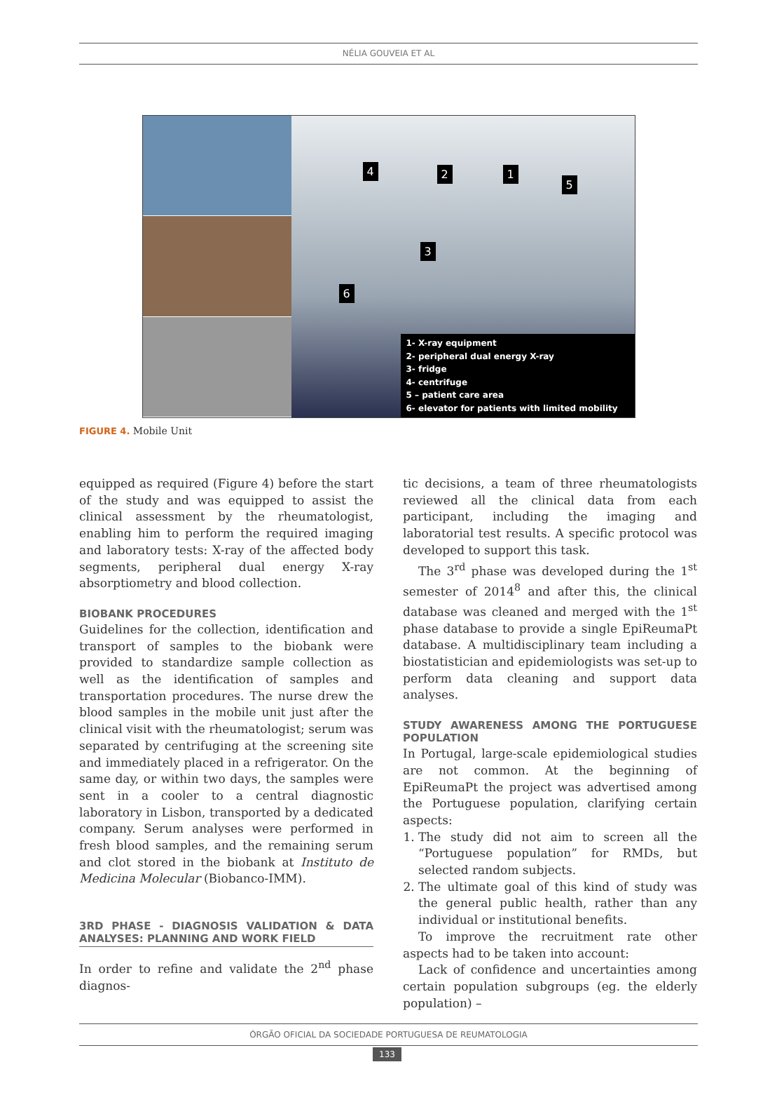NÉLIA GOUVEIA ET AL
4 2 1
5
3
6
1- X-ray equipment
2- peripheral dual energy X-ray
3- fridge
4- centrifuge
5 – patient care area
6- elevator for patients with limited mobility
FIGURE 4. Mobile Unit
equipped as required (Figure 4) before the start of the study and was equipped to assist the clinical assessment by the rheumatologist, enabling him to perform the required imaging and laboratory tests: X-ray of the affected body segments, peripheral dual energy X-ray absorptiometry and blood collection.
BIOBANK PROCEDURES
Guidelines for the collection, identification and transport of samples to the biobank were provided to standardize sample collection as well as the identification of samples and transportation procedures. The nurse drew the blood samples in the mobile unit just after the clinical visit with the rheumatologist; serum was separated by centrifuging at the screening site and immediately placed in a refrigerator. On the same day, or within two days, the samples were sent in a cooler to a central diagnostic laboratory in Lisbon, transported by a dedicated company. Serum analyses were performed in fresh blood samples, and the remaining serum and clot stored in the biobank at Instituto de Medicina Molecular (Biobanco-IMM).
3RD PHASE - DIAGNOSIS VALIDATION & DATA ANALYSES: PLANNING AND WORK FIELD
In order to refine and validate the 2<sup>nd</sup> phase diagnos-
tic decisions, a team of three rheumatologists reviewed all the clinical data from each participant, including the imaging and laboratorial test results. A specific protocol was developed to support this task.
The 3<sup>rd</sup> phase was developed during the 1<sup>st</sup> semester of 2014<sup>8</sup> and after this, the clinical database was cleaned and merged with the 1<sup>st</sup> phase database to provide a single EpiReumaPt database. A multidisciplinary team including a biostatistician and epidemiologists was set-up to perform data cleaning and support data analyses.
STUDY AWARENESS AMONG THE PORTUGUESE POPULATION
In Portugal, large-scale epidemiological studies are not common. At the beginning of EpiReumaPt the project was advertised among the Portuguese population, clarifying certain aspects:
1. The study did not aim to screen all the “Portuguese population” for RMDs, but selected random subjects.
2. The ultimate goal of this kind of study was the general public health, rather than any individual or institutional benefits.
To improve the recruitment rate other aspects had to be taken into account:
Lack of confidence and uncertainties among certain population subgroups (eg. the elderly population) –
ÓRGÃO OFICIAL DA SOCIEDADE PORTUGUESA DE REUMATOLOGIA
133